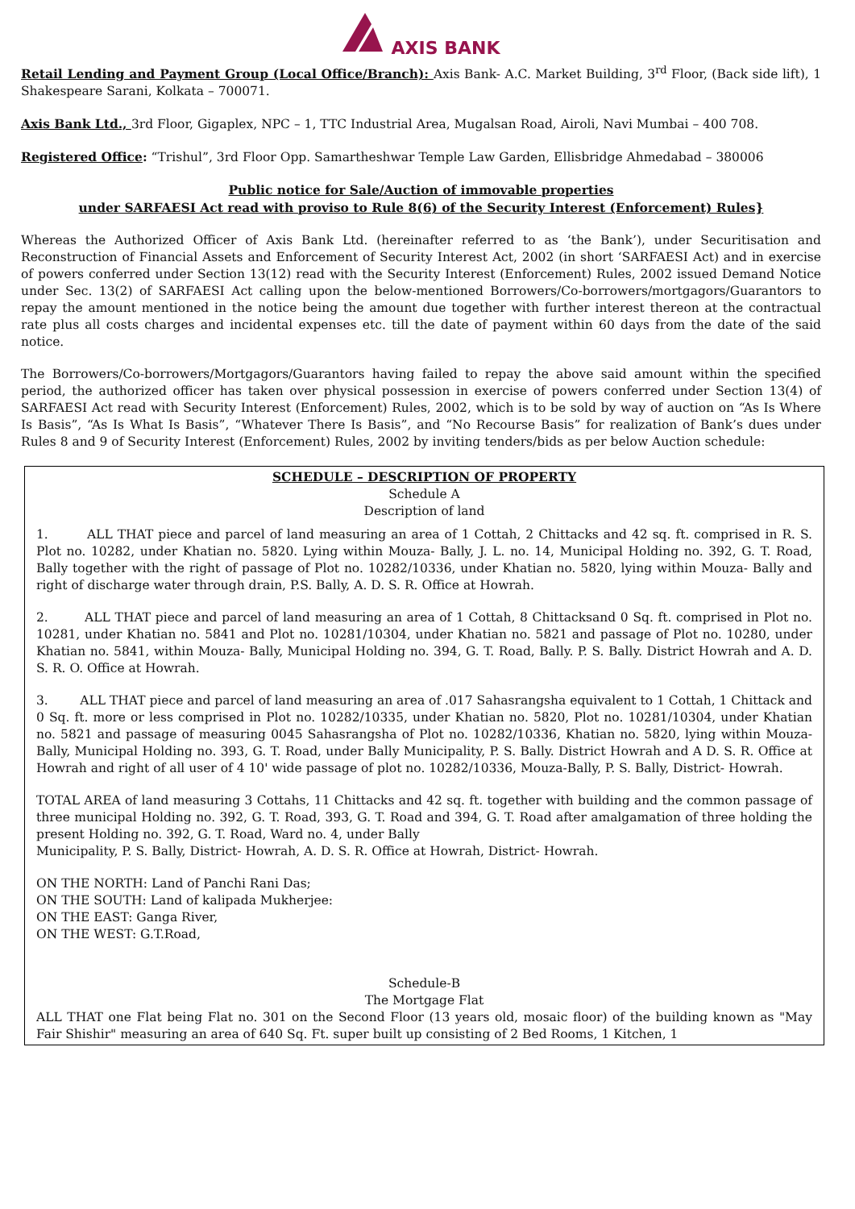AXIS BANK
Retail Lending and Payment Group (Local Office/Branch): Axis Bank- A.C. Market Building, 3<sup>rd</sup> Floor, (Back side lift), 1 Shakespeare Sarani, Kolkata – 700071.
Axis Bank Ltd., 3rd Floor, Gigaplex, NPC – 1, TTC Industrial Area, Mugalsan Road, Airoli, Navi Mumbai – 400 708.
Registered Office: “Trishul”, 3rd Floor Opp. Samartheshwar Temple Law Garden, Ellisbridge Ahmedabad – 380006
Public notice for Sale/Auction of immovable properties
under SARFAESI Act read with proviso to Rule 8(6) of the Security Interest (Enforcement) Rules}
Whereas the Authorized Officer of Axis Bank Ltd. (hereinafter referred to as ‘the Bank’), under Securitisation and Reconstruction of Financial Assets and Enforcement of Security Interest Act, 2002 (in short ‘SARFAESI Act) and in exercise of powers conferred under Section 13(12) read with the Security Interest (Enforcement) Rules, 2002 issued Demand Notice under Sec. 13(2) of SARFAESI Act calling upon the below-mentioned Borrowers/Co-borrowers/mortgagors/Guarantors to repay the amount mentioned in the notice being the amount due together with further interest thereon at the contractual rate plus all costs charges and incidental expenses etc. till the date of payment within 60 days from the date of the said notice.
The Borrowers/Co-borrowers/Mortgagors/Guarantors having failed to repay the above said amount within the specified period, the authorized officer has taken over physical possession in exercise of powers conferred under Section 13(4) of SARFAESI Act read with Security Interest (Enforcement) Rules, 2002, which is to be sold by way of auction on “As Is Where Is Basis”, “As Is What Is Basis”, “Whatever There Is Basis”, and “No Recourse Basis” for realization of Bank’s dues under Rules 8 and 9 of Security Interest (Enforcement) Rules, 2002 by inviting tenders/bids as per below Auction schedule:
| SCHEDULE – DESCRIPTION OF PROPERTY Schedule A Description of land 1. ALL THAT piece and parcel of land measuring an area of 1 Cottah, 2 Chittacks and 42 sq. ft. comprised in R. S. Plot no. 10282, under Khatian no. 5820. Lying within Mouza- Bally, J. L. no. 14, Municipal Holding no. 392, G. T. Road, Bally together with the right of passage of Plot no. 10282/10336, under Khatian no. 5820, lying within Mouza- Bally and right of discharge water through drain, P.S. Bally, A. D. S. R. Office at Howrah. 2. ALL THAT piece and parcel of land measuring an area of 1 Cottah, 8 Chittacksand 0 Sq. ft. comprised in Plot no. 10281, under Khatian no. 5841 and Plot no. 10281/10304, under Khatian no. 5821 and passage of Plot no. 10280, under Khatian no. 5841, within Mouza- Bally, Municipal Holding no. 394, G. T. Road, Bally. P. S. Bally. District Howrah and A. D. S. R. O. Office at Howrah. 3. ALL THAT piece and parcel of land measuring an area of .017 Sahasrangsha equivalent to 1 Cottah, 1 Chittack and 0 Sq. ft. more or less comprised in Plot no. 10282/10335, under Khatian no. 5820, Plot no. 10281/10304, under Khatian no. 5821 and passage of measuring 0045 Sahasrangsha of Plot no. 10282/10336, Khatian no. 5820, lying within Mouza- Bally, Municipal Holding no. 393, G. T. Road, under Bally Municipality, P. S. Bally. District Howrah and A D. S. R. Office at Howrah and right of all user of 4 10' wide passage of plot no. 10282/10336, Mouza-Bally, P. S. Bally, District- Howrah. TOTAL AREA of land measuring 3 Cottahs, 11 Chittacks and 42 sq. ft. together with building and the common passage of three municipal Holding no. 392, G. T. Road, 393, G. T. Road and 394, G. T. Road after amalgamation of three holding the present Holding no. 392, G. T. Road, Ward no. 4, under Bally Municipality, P. S. Bally, District- Howrah, A. D. S. R. Office at Howrah, District- Howrah. ON THE NORTH: Land of Panchi Rani Das; ON THE SOUTH: Land of kalipada Mukherjee: ON THE EAST: Ganga River, ON THE WEST: G.T.Road, Schedule-B The Mortgage Flat ALL THAT one Flat being Flat no. 301 on the Second Floor (13 years old, mosaic floor) of the building known as "May Fair Shishir" measuring an area of 640 Sq. Ft. super built up consisting of 2 Bed Rooms, 1 Kitchen, 1 |